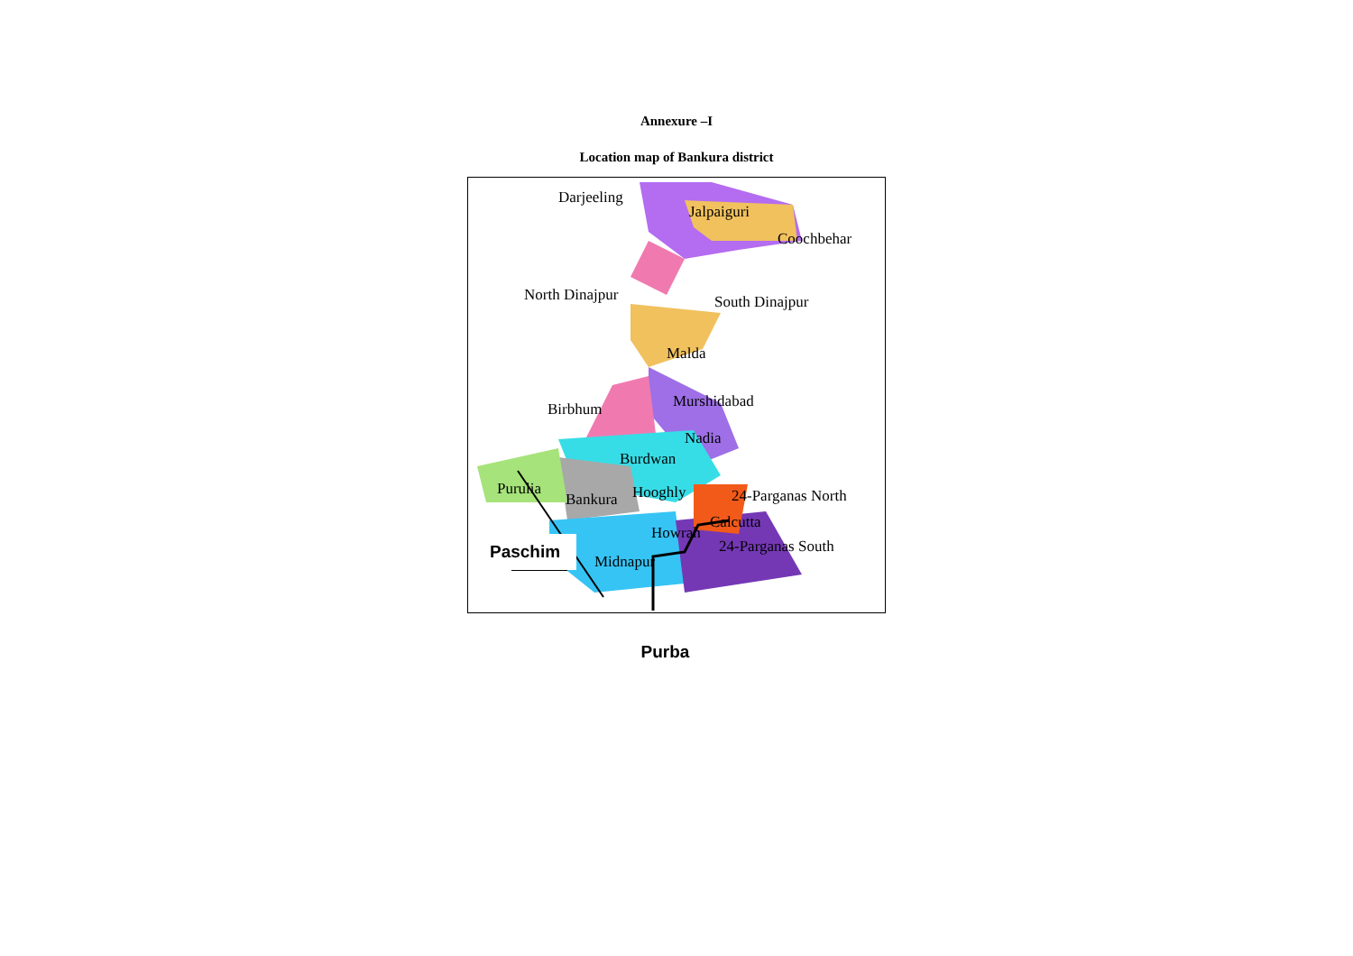Annexure –I
Location map of Bankura district
Darjeeling
Jalpaiguri
Coochbehar
North Dinajpur South Dinajpur
Malda
Birbhum Murshidabad
Nadia
Burdwan
Purulia
Bankura Hooghly 24-Parganas North
Calcutta
Howrah
24-Parganas South
Midnapur Paschim
Purba